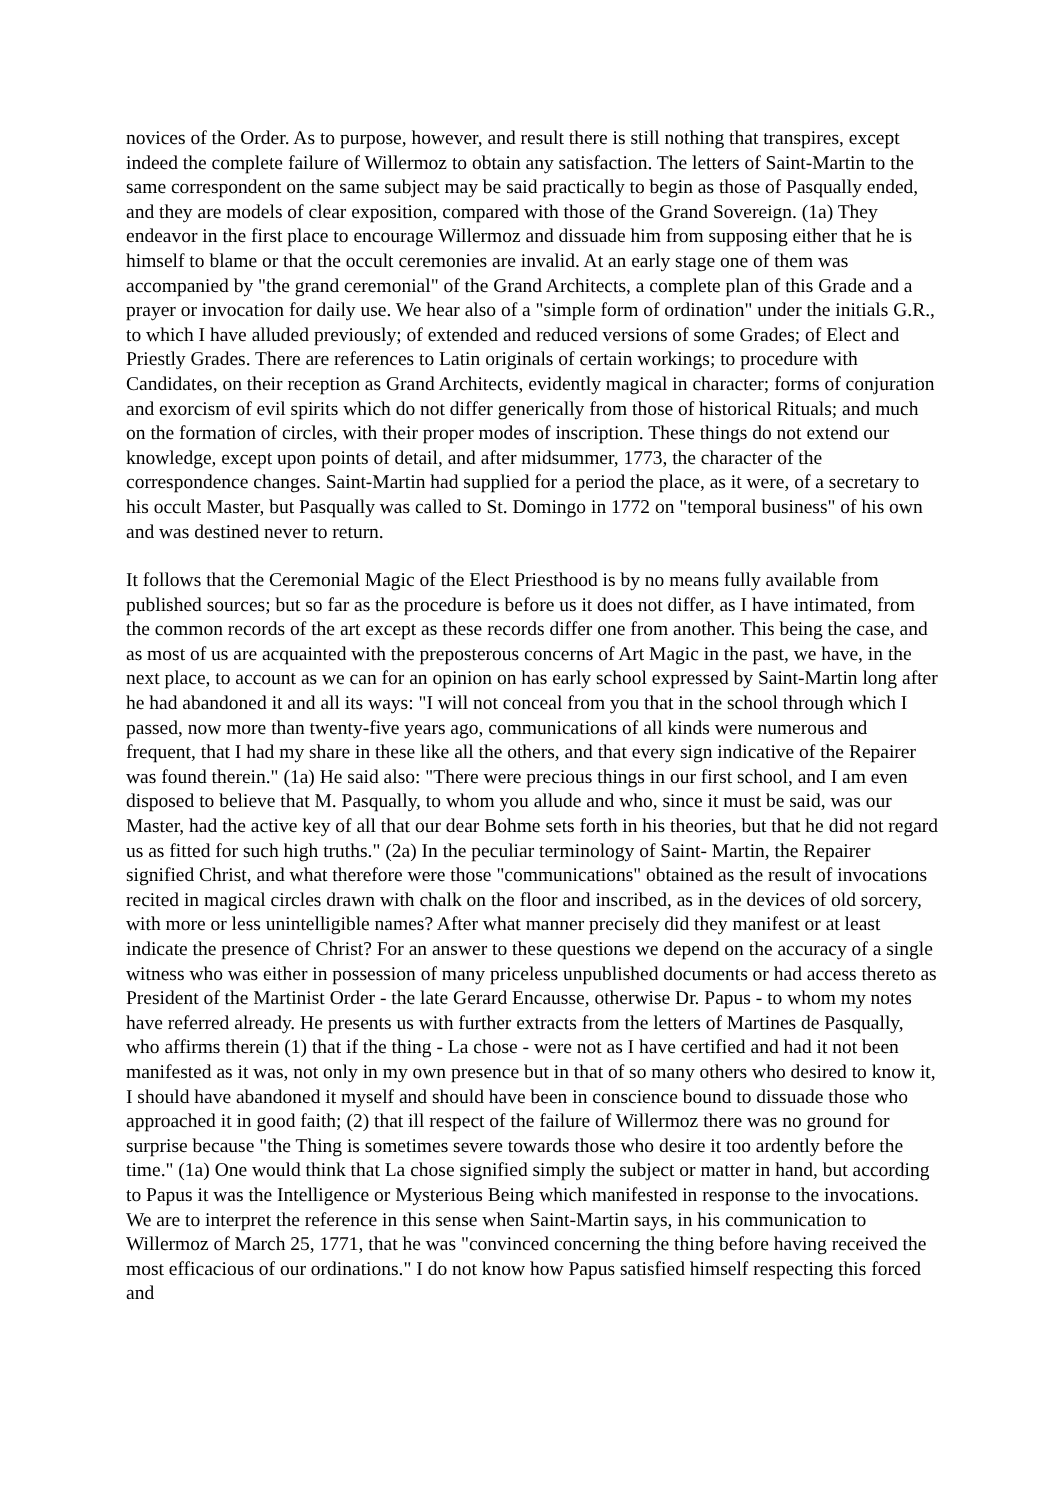novices of the Order. As to purpose, however, and result there is still nothing that transpires, except indeed the complete failure of Willermoz to obtain any satisfaction. The letters of Saint-Martin to the same correspondent on the same subject may be said practically to begin as those of Pasqually ended, and they are models of clear exposition, compared with those of the Grand Sovereign. (1a) They endeavor in the first place to encourage Willermoz and dissuade him from supposing either that he is himself to blame or that the occult ceremonies are invalid. At an early stage one of them was accompanied by "the grand ceremonial" of the Grand Architects, a complete plan of this Grade and a prayer or invocation for daily use. We hear also of a "simple form of ordination" under the initials G.R., to which I have alluded previously; of extended and reduced versions of some Grades; of Elect and Priestly Grades. There are references to Latin originals of certain workings; to procedure with Candidates, on their reception as Grand Architects, evidently magical in character; forms of conjuration and exorcism of evil spirits which do not differ generically from those of historical Rituals; and much on the formation of circles, with their proper modes of inscription. These things do not extend our knowledge, except upon points of detail, and after midsummer, 1773, the character of the correspondence changes. Saint-Martin had supplied for a period the place, as it were, of a secretary to his occult Master, but Pasqually was called to St. Domingo in 1772 on "temporal business" of his own and was destined never to return.
It follows that the Ceremonial Magic of the Elect Priesthood is by no means fully available from published sources; but so far as the procedure is before us it does not differ, as I have intimated, from the common records of the art except as these records differ one from another. This being the case, and as most of us are acquainted with the preposterous concerns of Art Magic in the past, we have, in the next place, to account as we can for an opinion on has early school expressed by Saint-Martin long after he had abandoned it and all its ways: "I will not conceal from you that in the school through which I passed, now more than twenty-five years ago, communications of all kinds were numerous and frequent, that I had my share in these like all the others, and that every sign indicative of the Repairer was found therein." (1a) He said also: "There were precious things in our first school, and I am even disposed to believe that M. Pasqually, to whom you allude and who, since it must be said, was our Master, had the active key of all that our dear Bohme sets forth in his theories, but that he did not regard us as fitted for such high truths." (2a) In the peculiar terminology of Saint- Martin, the Repairer signified Christ, and what therefore were those "communications" obtained as the result of invocations recited in magical circles drawn with chalk on the floor and inscribed, as in the devices of old sorcery, with more or less unintelligible names? After what manner precisely did they manifest or at least indicate the presence of Christ? For an answer to these questions we depend on the accuracy of a single witness who was either in possession of many priceless unpublished documents or had access thereto as President of the Martinist Order - the late Gerard Encausse, otherwise Dr. Papus - to whom my notes have referred already. He presents us with further extracts from the letters of Martines de Pasqually, who affirms therein (1) that if the thing - La chose - were not as I have certified and had it not been manifested as it was, not only in my own presence but in that of so many others who desired to know it, I should have abandoned it myself and should have been in conscience bound to dissuade those who approached it in good faith; (2) that ill respect of the failure of Willermoz there was no ground for surprise because "the Thing is sometimes severe towards those who desire it too ardently before the time." (1a) One would think that La chose signified simply the subject or matter in hand, but according to Papus it was the Intelligence or Mysterious Being which manifested in response to the invocations. We are to interpret the reference in this sense when Saint-Martin says, in his communication to Willermoz of March 25, 1771, that he was "convinced concerning the thing before having received the most efficacious of our ordinations." I do not know how Papus satisfied himself respecting this forced and